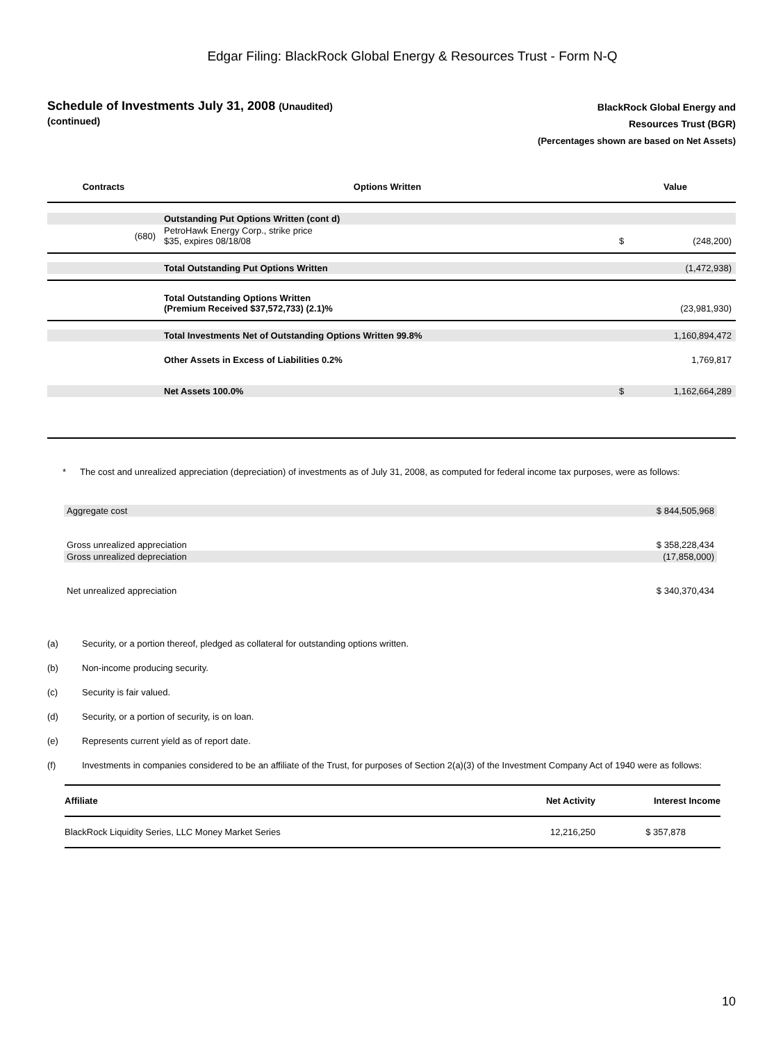Edgar Filing: BlackRock Global Energy & Resources Trust - Form N-Q
Schedule of Investments July 31, 2008 (Unaudited)
(continued)
BlackRock Global Energy and
Resources Trust (BGR)
(Percentages shown are based on Net Assets)
| Contracts | Options Written | Value | |
| --- | --- | --- | --- |
| | Outstanding Put Options Written (cont d) | | |
| (680) | PetroHawk Energy Corp., strike price $35, expires 08/18/08 | $ | (248,200) |
| | Total Outstanding Put Options Written | | (1,472,938) |
| | Total Outstanding Options Written (Premium Received $37,572,733) (2.1)% | | (23,981,930) |
| | Total Investments Net of Outstanding Options Written 99.8% | | 1,160,894,472 |
| | Other Assets in Excess of Liabilities 0.2% | | 1,769,817 |
| | Net Assets 100.0% | $ | 1,162,664,289 |
* The cost and unrealized appreciation (depreciation) of investments as of July 31, 2008, as computed for federal income tax purposes, were as follows:
| Aggregate cost | $ 844,505,968 |
| Gross unrealized appreciation | $ 358,228,434 |
| Gross unrealized depreciation | (17,858,000) |
| Net unrealized appreciation | $ 340,370,434 |
(a) Security, or a portion thereof, pledged as collateral for outstanding options written.
(b) Non-income producing security.
(c) Security is fair valued.
(d) Security, or a portion of security, is on loan.
(e) Represents current yield as of report date.
(f) Investments in companies considered to be an affiliate of the Trust, for purposes of Section 2(a)(3) of the Investment Company Act of 1940 were as follows:
| Affiliate | Net Activity | Interest Income |
| --- | --- | --- |
| BlackRock Liquidity Series, LLC Money Market Series | 12,216,250 | $ 357,878 |
10